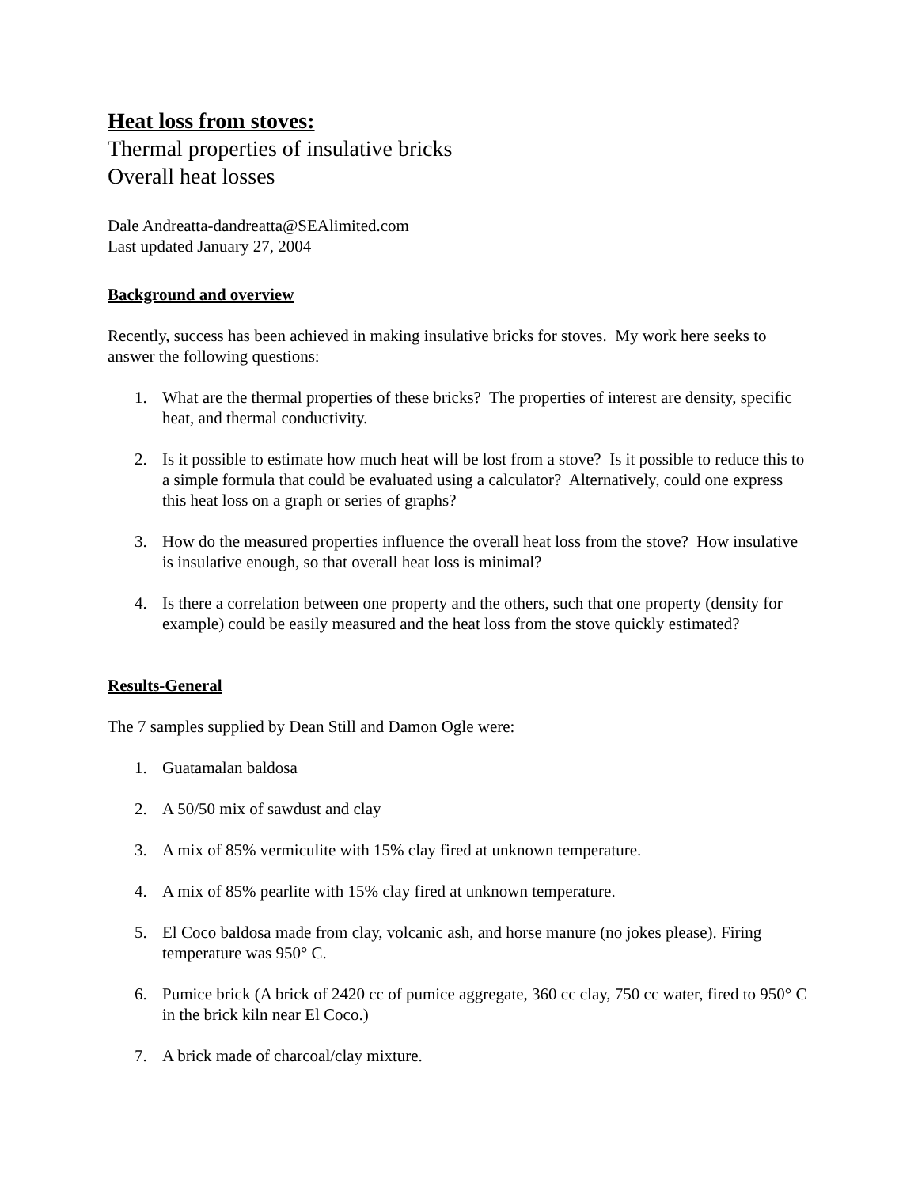Heat loss from stoves:
Thermal properties of insulative bricks
Overall heat losses
Dale Andreatta-dandreatta@SEAlimited.com
Last updated January 27, 2004
Background and overview
Recently, success has been achieved in making insulative bricks for stoves. My work here seeks to answer the following questions:
1. What are the thermal properties of these bricks? The properties of interest are density, specific heat, and thermal conductivity.
2. Is it possible to estimate how much heat will be lost from a stove? Is it possible to reduce this to a simple formula that could be evaluated using a calculator? Alternatively, could one express this heat loss on a graph or series of graphs?
3. How do the measured properties influence the overall heat loss from the stove? How insulative is insulative enough, so that overall heat loss is minimal?
4. Is there a correlation between one property and the others, such that one property (density for example) could be easily measured and the heat loss from the stove quickly estimated?
Results-General
The 7 samples supplied by Dean Still and Damon Ogle were:
1. Guatamalan baldosa
2. A 50/50 mix of sawdust and clay
3. A mix of 85% vermiculite with 15% clay fired at unknown temperature.
4. A mix of 85% pearlite with 15% clay fired at unknown temperature.
5. El Coco baldosa made from clay, volcanic ash, and horse manure (no jokes please). Firing temperature was 950° C.
6. Pumice brick (A brick of 2420 cc of pumice aggregate, 360 cc clay, 750 cc water, fired to 950° C in the brick kiln near El Coco.)
7. A brick made of charcoal/clay mixture.